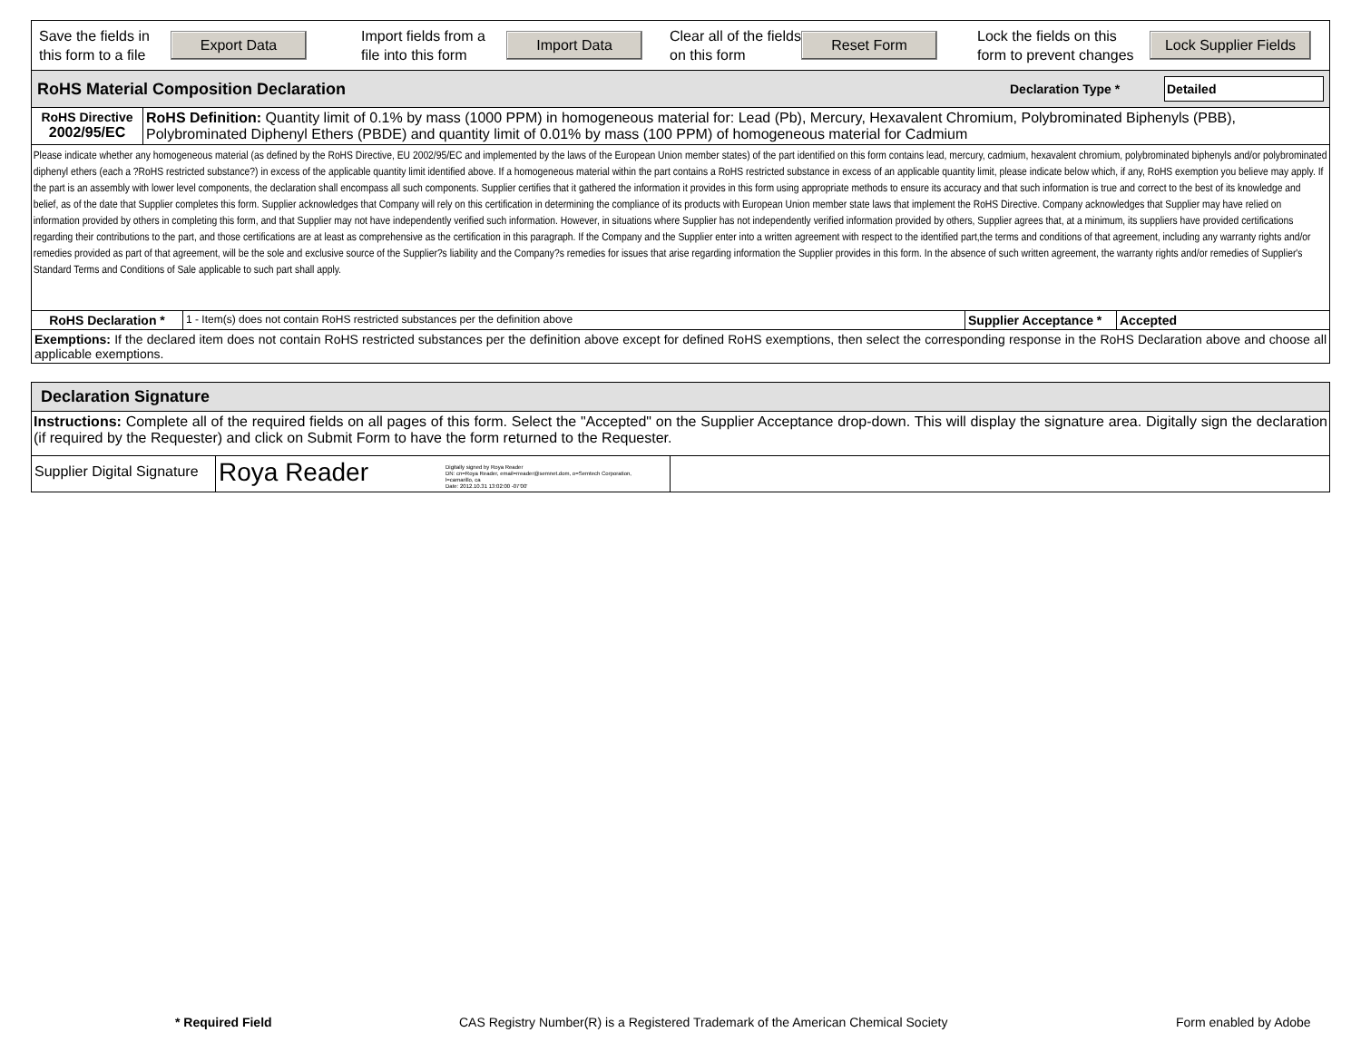Save the fields in this form to a file
Export Data
Import fields from a file into this form
Import Data
Clear all of the fields on this form
Reset Form
Lock the fields on this form to prevent changes
Lock Supplier Fields
RoHS Material Composition Declaration Declaration Type * Detailed
| RoHS Directive 2002/95/EC | RoHS Definition: Quantity limit of 0.1% by mass (1000 PPM) in homogeneous material for: Lead (Pb), Mercury, Hexavalent Chromium, Polybrominated Biphenyls (PBB), Polybrominated Diphenyl Ethers (PBDE) and quantity limit of 0.01% by mass (100 PPM) of homogeneous material for Cadmium |
Please indicate whether any homogeneous material (as defined by the RoHS Directive, EU 2002/95/EC and implemented by the laws of the European Union member states) of the part identified on this form contains lead, mercury, cadmium, hexavalent chromium, polybrominated biphenyls and/or polybrominated diphenyl ethers (each a ?RoHS restricted substance?) in excess of the applicable quantity limit identified above. If a homogeneous material within the part contains a RoHS restricted substance in excess of an applicable quantity limit, please indicate below which, if any, RoHS exemption you believe may apply. If the part is an assembly with lower level components, the declaration shall encompass all such components. Supplier certifies that it gathered the information it provides in this form using appropriate methods to ensure its accuracy and that such information is true and correct to the best of its knowledge and belief, as of the date that Supplier completes this form. Supplier acknowledges that Company will rely on this certification in determining the compliance of its products with European Union member state laws that implement the RoHS Directive. Company acknowledges that Supplier may have relied on information provided by others in completing this form, and that Supplier may not have independently verified such information. However, in situations where Supplier has not independently verified information provided by others, Supplier agrees that, at a minimum, its suppliers have provided certifications regarding their contributions to the part, and those certifications are at least as comprehensive as the certification in this paragraph. If the Company and the Supplier enter into a written agreement with respect to the identified part,the terms and conditions of that agreement, including any warranty rights and/or remedies provided as part of that agreement, will be the sole and exclusive source of the Supplier?s liability and the Company?s remedies for issues that arise regarding information the Supplier provides in this form. In the absence of such written agreement, the warranty rights and/or remedies of Supplier's Standard Terms and Conditions of Sale applicable to such part shall apply.
| RoHS Declaration * | 1 - Item(s) does not contain RoHS restricted substances per the definition above | Supplier Acceptance * | Accepted |
| Exemptions: If the declared item does not contain RoHS restricted substances per the definition above except for defined RoHS exemptions, then select the corresponding response in the RoHS Declaration above and choose all applicable exemptions. | | | |
Declaration Signature
Instructions: Complete all of the required fields on all pages of this form. Select the "Accepted" on the Supplier Acceptance drop-down. This will display the signature area. Digitally sign the declaration (if required by the Requester) and click on Submit Form to have the form returned to the Requester.
| Supplier Digital Signature | Roya Reader Digitally signed by Roya Reader DN: cn=Roya Reader, email=rreader@semnet.dom, o=Semtech Corporation, l=camarillo, ca Date: 2012.10.31 13:02:00 -07'00' | |
* Required Field CAS Registry Number(R) is a Registered Trademark of the American Chemical Society Form enabled by Adobe